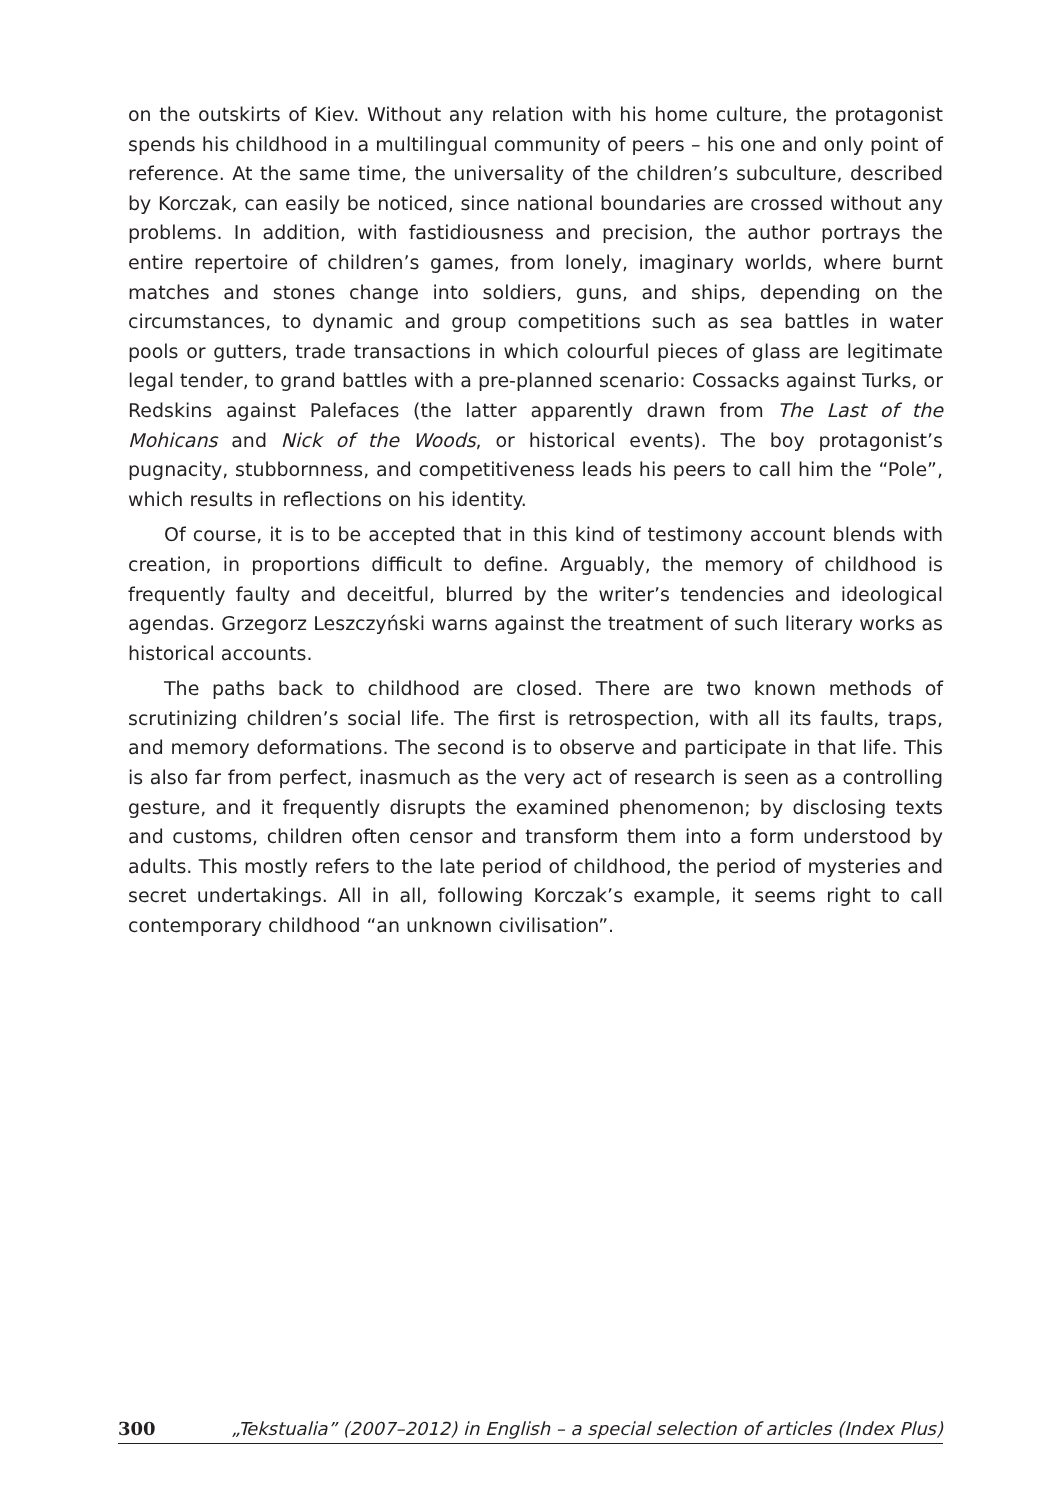on the outskirts of Kiev. Without any relation with his home culture, the protagonist spends his childhood in a multilingual community of peers – his one and only point of reference. At the same time, the universality of the children’s subculture, described by Korczak, can easily be noticed, since national boundaries are crossed without any problems. In addition, with fastidiousness and precision, the author portrays the entire repertoire of children’s games, from lonely, imaginary worlds, where burnt matches and stones change into soldiers, guns, and ships, depending on the circumstances, to dynamic and group competitions such as sea battles in water pools or gutters, trade transactions in which colourful pieces of glass are legitimate legal tender, to grand battles with a pre-planned scenario: Cossacks against Turks, or Redskins against Palefaces (the latter apparently drawn from The Last of the Mohicans and Nick of the Woods, or historical events). The boy protagonist’s pugnacity, stubbornness, and competitiveness leads his peers to call him the “Pole”, which results in reflections on his identity.
Of course, it is to be accepted that in this kind of testimony account blends with creation, in proportions difficult to define. Arguably, the memory of childhood is frequently faulty and deceitful, blurred by the writer’s tendencies and ideological agendas. Grzegorz Leszczyński warns against the treatment of such literary works as historical accounts.
The paths back to childhood are closed. There are two known methods of scrutinizing children’s social life. The first is retrospection, with all its faults, traps, and memory deformations. The second is to observe and participate in that life. This is also far from perfect, inasmuch as the very act of research is seen as a controlling gesture, and it frequently disrupts the examined phenomenon; by disclosing texts and customs, children often censor and transform them into a form understood by adults. This mostly refers to the late period of childhood, the period of mysteries and secret undertakings. All in all, following Korczak’s example, it seems right to call contemporary childhood “an unknown civilisation”.
300 „Tekstualia” (2007–2012) in English – a special selection of articles (Index Plus)